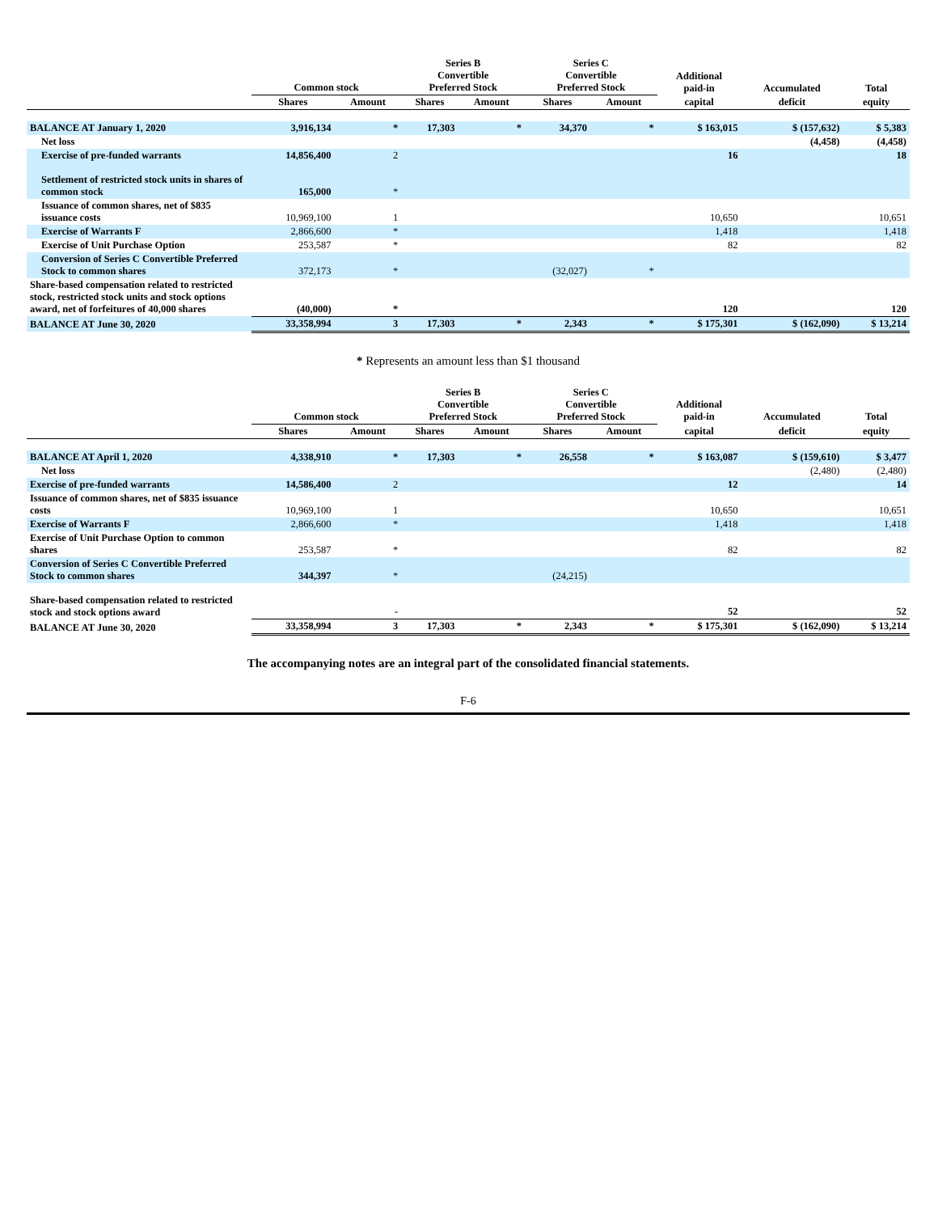| | Common stock | | Series B Convertible Preferred Stock | | Series C Convertible Preferred Stock | | Additional paid-in | Accumulated | Total |
| --- | --- | --- | --- | --- | --- | --- | --- | --- | --- |
| | Shares | Amount | Shares | Amount | Shares | Amount | capital | deficit | equity |
| BALANCE AT January 1, 2020 | 3,916,134 | * | 17,303 | * | 34,370 | * | $ 163,015 | $ (157,632) | $ 5,383 |
| Net loss | | | | | | | | (4,458) | (4,458) |
| Exercise of pre-funded warrants | 14,856,400 | 2 | | | | | 16 | | 18 |
| Settlement of restricted stock units in shares of common stock | 165,000 | * | | | | | | | |
| Issuance of common shares, net of $835 issuance costs | 10,969,100 | 1 | | | | | 10,650 | | 10,651 |
| Exercise of Warrants F | 2,866,600 | * | | | | | 1,418 | | 1,418 |
| Exercise of Unit Purchase Option | 253,587 | * | | | | | 82 | | 82 |
| Conversion of Series C Convertible Preferred Stock to common shares | 372,173 | * | | | (32,027) | * | | | |
| Share-based compensation related to restricted stock, restricted stock units and stock options award, net of forfeitures of 40,000 shares | (40,000) | * | | | | | 120 | | 120 |
| BALANCE AT June 30, 2020 | 33,358,994 | 3 | 17,303 | * | 2,343 | * | $ 175,301 | $ (162,090) | $ 13,214 |
* Represents an amount less than $1 thousand
| | Common stock | | Series B Convertible Preferred Stock | | Series C Convertible Preferred Stock | | Additional paid-in | Accumulated | Total |
| --- | --- | --- | --- | --- | --- | --- | --- | --- | --- |
| | Shares | Amount | Shares | Amount | Shares | Amount | capital | deficit | equity |
| BALANCE AT April 1, 2020 | 4,338,910 | * | 17,303 | * | 26,558 | * | $ 163,087 | $ (159,610) | $ 3,477 |
| Net loss | | | | | | | | (2,480) | (2,480) |
| Exercise of pre-funded warrants | 14,586,400 | 2 | | | | | 12 | | 14 |
| Issuance of common shares, net of $835 issuance costs | 10,969,100 | 1 | | | | | 10,650 | | 10,651 |
| Exercise of Warrants F | 2,866,600 | * | | | | | 1,418 | | 1,418 |
| Exercise of Unit Purchase Option to common shares | 253,587 | * | | | | | 82 | | 82 |
| Conversion of Series C Convertible Preferred Stock to common shares | 344,397 | * | | | (24,215) | | | | |
| Share-based compensation related to restricted stock and stock options award | | - | | | | | 52 | | 52 |
| BALANCE AT June 30, 2020 | 33,358,994 | 3 | 17,303 | * | 2,343 | * | $ 175,301 | $ (162,090) | $ 13,214 |
The accompanying notes are an integral part of the consolidated financial statements.
F-6